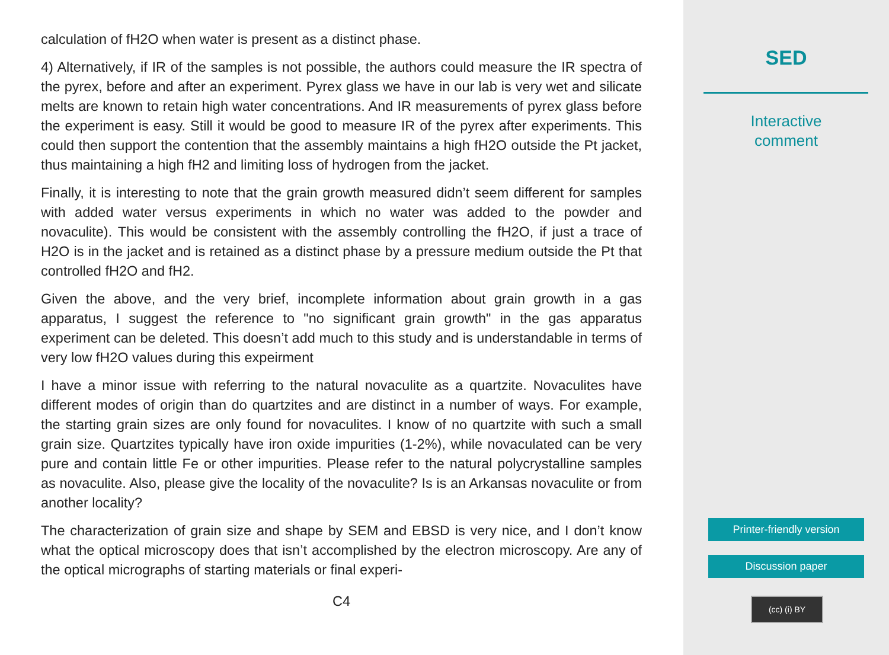calculation of fH2O when water is present as a distinct phase.
4) Alternatively, if IR of the samples is not possible, the authors could measure the IR spectra of the pyrex, before and after an experiment. Pyrex glass we have in our lab is very wet and silicate melts are known to retain high water concentrations. And IR measurements of pyrex glass before the experiment is easy. Still it would be good to measure IR of the pyrex after experiments. This could then support the contention that the assembly maintains a high fH2O outside the Pt jacket, thus maintaining a high fH2 and limiting loss of hydrogen from the jacket.
Finally, it is interesting to note that the grain growth measured didn’t seem different for samples with added water versus experiments in which no water was added to the powder and novaculite). This would be consistent with the assembly controlling the fH2O, if just a trace of H2O is in the jacket and is retained as a distinct phase by a pressure medium outside the Pt that controlled fH2O and fH2.
Given the above, and the very brief, incomplete information about grain growth in a gas apparatus, I suggest the reference to "no significant grain growth" in the gas apparatus experiment can be deleted. This doesn’t add much to this study and is understandable in terms of very low fH2O values during this expeirment
I have a minor issue with referring to the natural novaculite as a quartzite. Novaculites have different modes of origin than do quartzites and are distinct in a number of ways. For example, the starting grain sizes are only found for novaculites. I know of no quartzite with such a small grain size. Quartzites typically have iron oxide impurities (1-2%), while novaculated can be very pure and contain little Fe or other impurities. Please refer to the natural polycrystalline samples as novaculite. Also, please give the locality of the novaculite? Is is an Arkansas novaculite or from another locality?
The characterization of grain size and shape by SEM and EBSD is very nice, and I don’t know what the optical microscopy does that isn’t accomplished by the electron microscopy. Are any of the optical micrographs of starting materials or final experi-
C4
SED
Interactive
comment
Printer-friendly version
Discussion paper
(cc) (i) BY